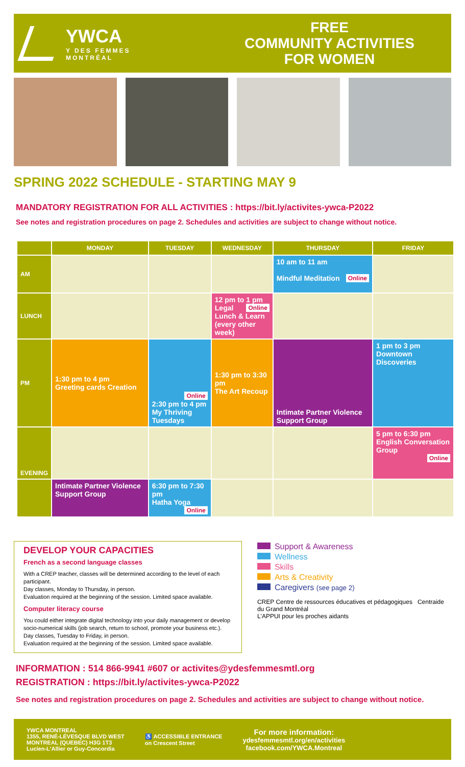YWCA
Y DES FEMMES
MONTRÉAL
FREE
COMMUNITY ACTIVITIES
FOR WOMEN
SPRING 2022 SCHEDULE - STARTING MAY 9
MANDATORY REGISTRATION FOR ALL ACTIVITIES : https://bit.ly/activites-ywca-P2022
See notes and registration procedures on page 2. Schedules and activities are subject to change without notice.
| | MONDAY | TUESDAY | WEDNESDAY | THURSDAY | FRIDAY |
| --- | --- | --- | --- | --- | --- |
| AM | | | | 10 am to 11 am Mindful Meditation Online | |
| LUNCH | | | 12 pm to 1 pm Online Legal Lunch & Learn (every other week) | | |
| PM | 1:30 pm to 4 pm Greeting cards Creation | Online 2:30 pm to 4 pm My Thriving Tuesdays | 1:30 pm to 3:30 pm The Art Recoup | Intimate Partner Violence Support Group | 1 pm to 3 pm Downtown Discoveries |
| EVENING | | | | | 5 pm to 6:30 pm English Conversation Group Online |
| | Intimate Partner Violence Support Group | 6:30 pm to 7:30 pm Hatha Yoga Online | | | |
DEVELOP YOUR CAPACITIES
French as a second language classes
With a CREP teacher, classes will be determined according to the level of each participant.
Day classes, Monday to Thursday, in person.
Evaluation required at the beginning of the session. Limited space available.
Computer literacy course
You could either integrate digital technology into your daily management or develop socio-numerical skills (job search, return to school, promote your business etc.).
Day classes, Tuesday to Friday, in person.
Evaluation required at the beginning of the session. Limited space available.
Support & Awareness
Wellness
Skills
Arts & Creativity
Caregivers (see page 2)
CREP Centre de ressources éducatives et pédagogiques Centraide du Grand Montréal
L'APPUI pour les proches aidants
INFORMATION : 514 866-9941 #607 or activites@ydesfemmesmtl.org
REGISTRATION : https://bit.ly/activites-ywca-P2022
See notes and registration procedures on page 2. Schedules and activities are subject to change without notice.
YWCA MONTREAL
1355, RENÉ-LÉVESQUE BLVD WEST
MONTREAL (QUEBEC) H3G 1T3
Lucien-L'Allier or Guy-Concordia
♿ ACCESSIBLE ENTRANCE
on Crescent Street
For more information:
ydesfemmesmtl.org/en/activities
facebook.com/YWCA.Montreal